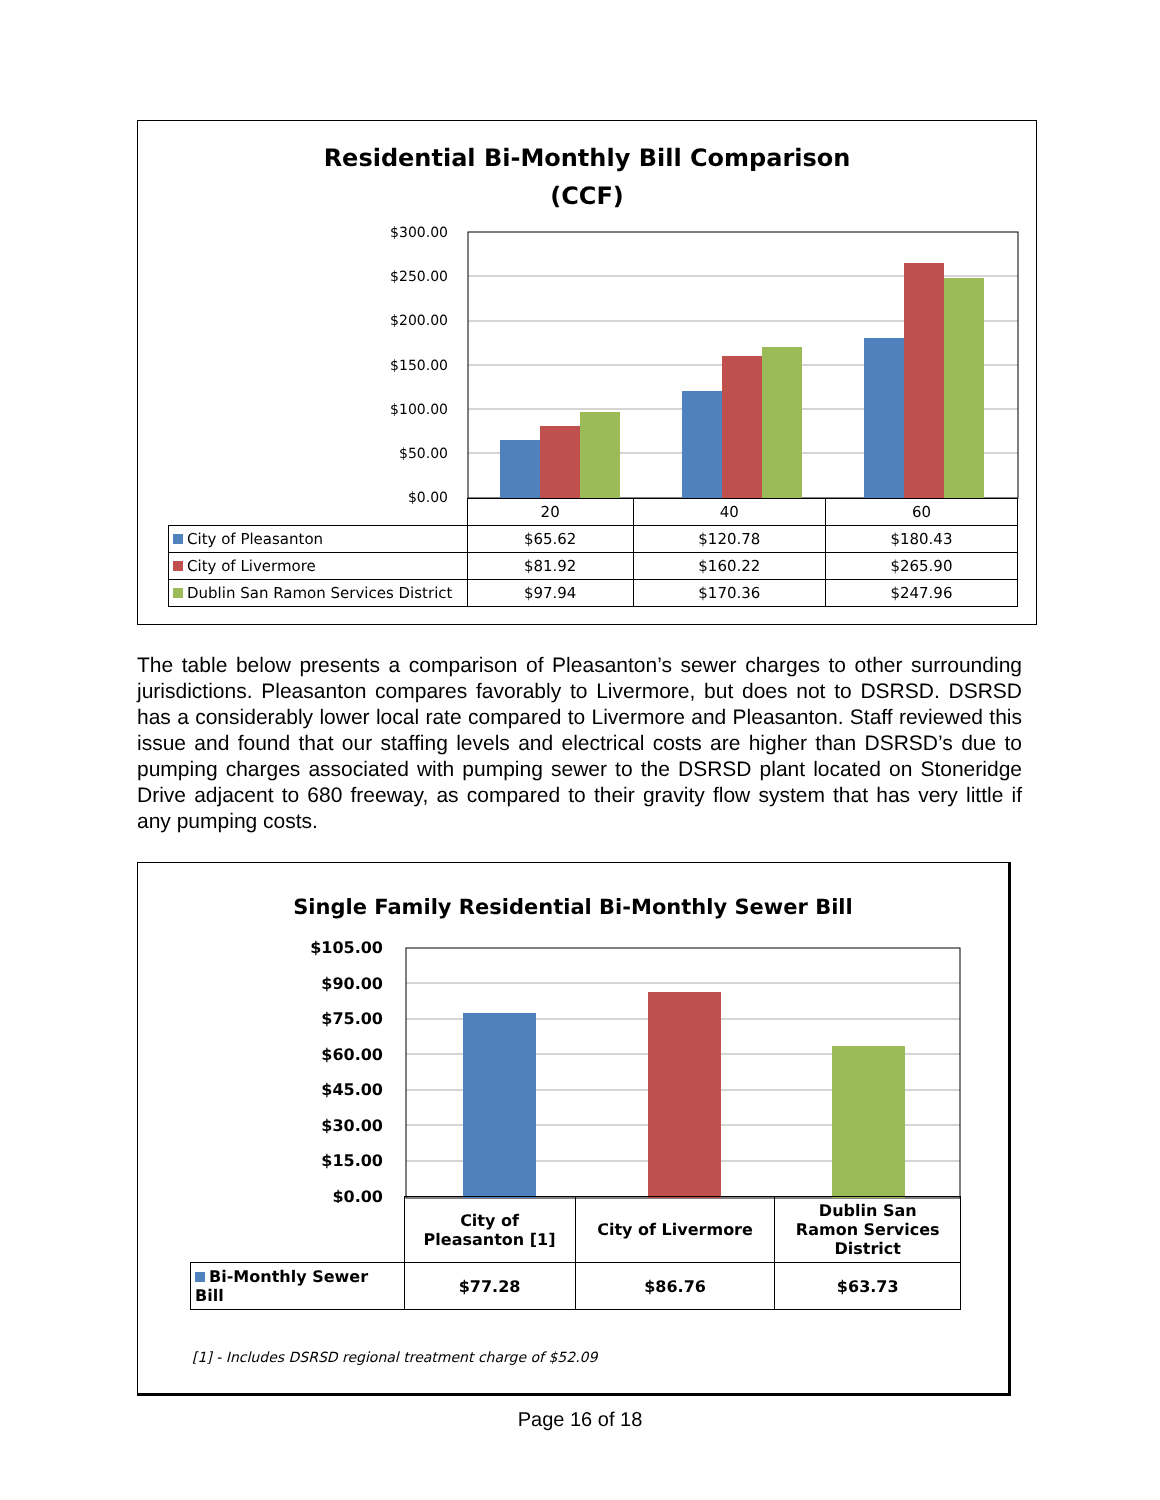Residential Bi-Monthly Bill Comparison
(CCF)
$300.00
$250.00
$200.00
$150.00
$100.00
$50.00
$0.00
| | 20 | 40 | 60 |
| City of Pleasanton | $65.62 | $120.78 | $180.43 |
| City of Livermore | $81.92 | $160.22 | $265.90 |
| Dublin San Ramon Services District | $97.94 | $170.36 | $247.96 |
The table below presents a comparison of Pleasanton’s sewer charges to other surrounding jurisdictions. Pleasanton compares favorably to Livermore, but does not to DSRSD. DSRSD has a considerably lower local rate compared to Livermore and Pleasanton. Staff reviewed this issue and found that our staffing levels and electrical costs are higher than DSRSD’s due to pumping charges associated with pumping sewer to the DSRSD plant located on Stoneridge Drive adjacent to 680 freeway, as compared to their gravity flow system that has very little if any pumping costs.
Single Family Residential Bi-Monthly Sewer Bill
$105.00
$90.00
$75.00
$60.00
$45.00
$30.00
$15.00
$0.00
| | City of Pleasanton [1] | City of Livermore | Dublin San Ramon Services District |
| Bi-Monthly Sewer Bill | $77.28 | $86.76 | $63.73 |
[1] - Includes DSRSD regional treatment charge of $52.09
Page 16 of 18